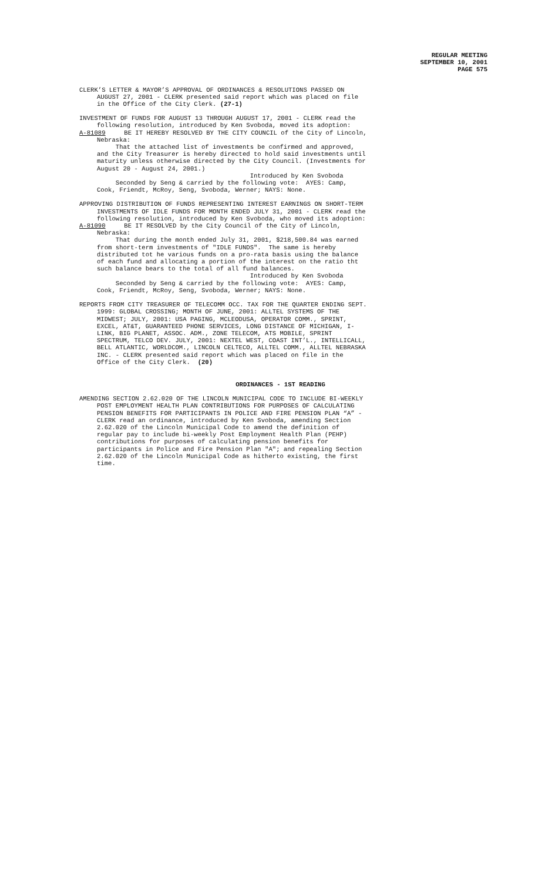REGULAR MEETING
SEPTEMBER 10, 2001
PAGE 575
CLERK’S LETTER & MAYOR’S APPROVAL OF ORDINANCES & RESOLUTIONS PASSED ON
AUGUST 27, 2001 - CLERK presented said report which was placed on file in the Office of the City Clerk. (27-1)
INVESTMENT OF FUNDS FOR AUGUST 13 THROUGH AUGUST 17, 2001 - CLERK read the
following resolution, introduced by Ken Svoboda, moved its adoption:
A-81089 BE IT HEREBY RESOLVED BY THE CITY COUNCIL of the City of Lincoln,
Nebraska: That the attached list of investments be confirmed and approved, and the City Treasurer is hereby directed to hold said investments until maturity unless otherwise directed by the City Council. (Investments for August 20 - August 24, 2001.) Introduced by Ken Svoboda Seconded by Seng & carried by the following vote: AYES: Camp, Cook, Friendt, McRoy, Seng, Svoboda, Werner; NAYS: None.
APPROVING DISTRIBUTION OF FUNDS REPRESENTING INTEREST EARNINGS ON SHORT-TERM
INVESTMENTS OF IDLE FUNDS FOR MONTH ENDED JULY 31, 2001 - CLERK read the following resolution, introduced by Ken Svoboda, who moved its adoption:
A-81090 BE IT RESOLVED by the City Council of the City of Lincoln,
Nebraska: That during the month ended July 31, 2001, $218,500.84 was earned from short-term investments of "IDLE FUNDS". The same is hereby distributed tot he various funds on a pro-rata basis using the balance of each fund and allocating a portion of the interest on the ratio tht such balance bears to the total of all fund balances. Introduced by Ken Svoboda Seconded by Seng & carried by the following vote: AYES: Camp, Cook, Friendt, McRoy, Seng, Svoboda, Werner; NAYS: None.
REPORTS FROM CITY TREASURER OF TELECOMM OCC. TAX FOR THE QUARTER ENDING SEPT.
1999: GLOBAL CROSSING; MONTH OF JUNE, 2001: ALLTEL SYSTEMS OF THE MIDWEST; JULY, 2001: USA PAGING, MCLEODUSA, OPERATOR COMM., SPRINT, EXCEL, AT&T, GUARANTEED PHONE SERVICES, LONG DISTANCE OF MICHIGAN, I- LINK, BIG PLANET, ASSOC. ADM., ZONE TELECOM, ATS MOBILE, SPRINT SPECTRUM, TELCO DEV. JULY, 2001: NEXTEL WEST, COAST INT’L., INTELLICALL, BELL ATLANTIC, WORLDCOM., LINCOLN CELTECO, ALLTEL COMM., ALLTEL NEBRASKA INC. - CLERK presented said report which was placed on file in the Office of the City Clerk. (20)
ORDINANCES - 1ST READING
AMENDING SECTION 2.62.020 OF THE LINCOLN MUNICIPAL CODE TO INCLUDE BI-WEEKLY
POST EMPLOYMENT HEALTH PLAN CONTRIBUTIONS FOR PURPOSES OF CALCULATING PENSION BENEFITS FOR PARTICIPANTS IN POLICE AND FIRE PENSION PLAN “A” - CLERK read an ordinance, introduced by Ken Svoboda, amending Section 2.62.020 of the Lincoln Municipal Code to amend the definition of regular pay to include bi-weekly Post Employment Health Plan (PEHP) contributions for purposes of calculating pension benefits for participants in Police and Fire Pension Plan "A"; and repealing Section 2.62.020 of the Lincoln Municipal Code as hitherto existing, the first time.